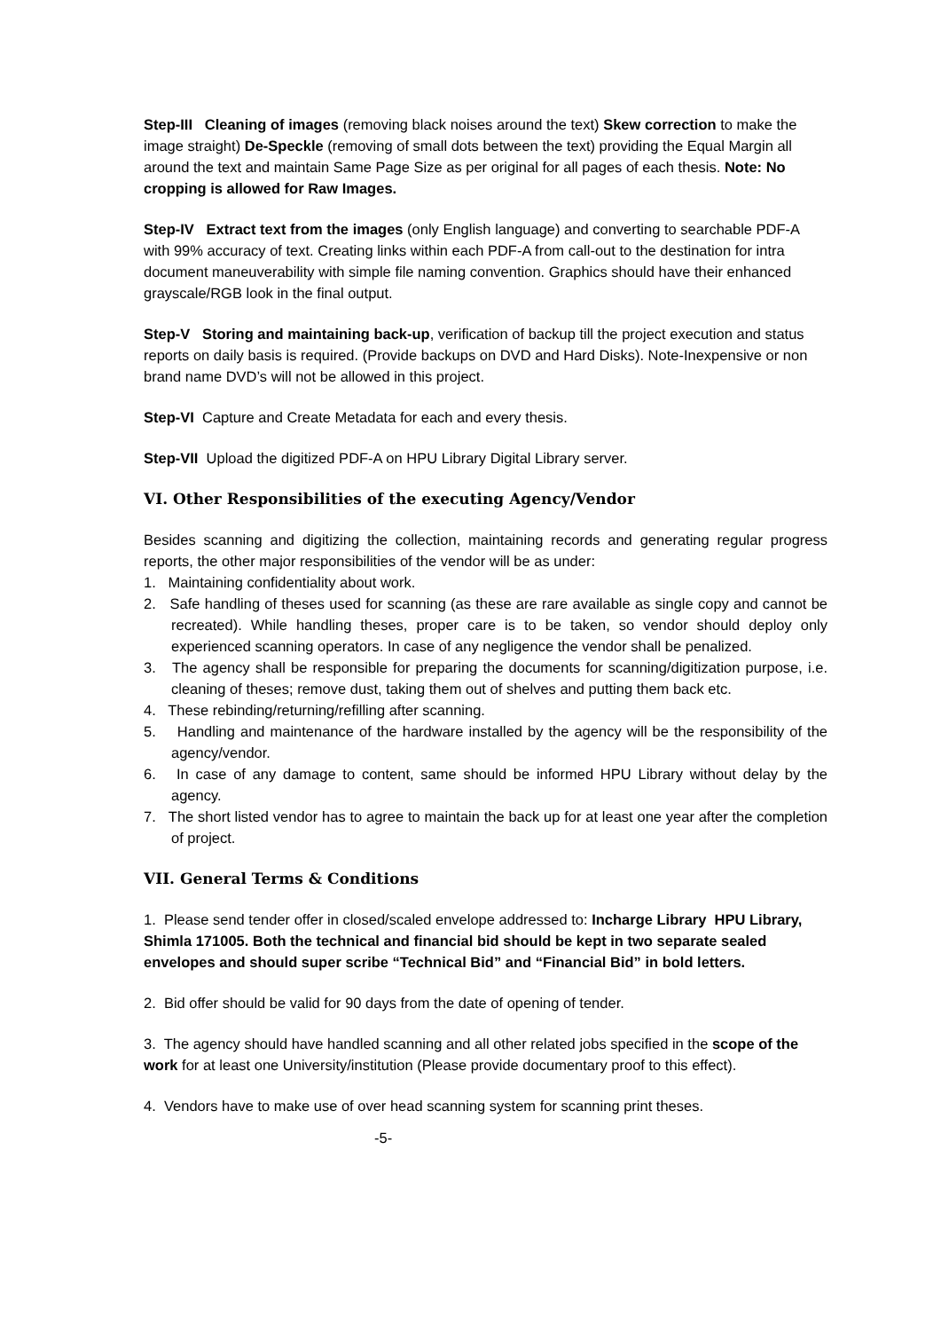Step-III Cleaning of images (removing black noises around the text) Skew correction to make the image straight) De-Speckle (removing of small dots between the text) providing the Equal Margin all around the text and maintain Same Page Size as per original for all pages of each thesis. Note: No cropping is allowed for Raw Images.
Step-IV Extract text from the images (only English language) and converting to searchable PDF-A with 99% accuracy of text. Creating links within each PDF-A from call-out to the destination for intra document maneuverability with simple file naming convention. Graphics should have their enhanced grayscale/RGB look in the final output.
Step-V Storing and maintaining back-up, verification of backup till the project execution and status reports on daily basis is required. (Provide backups on DVD and Hard Disks). Note-Inexpensive or non brand name DVD’s will not be allowed in this project.
Step-VI Capture and Create Metadata for each and every thesis.
Step-VII Upload the digitized PDF-A on HPU Library Digital Library server.
VI. Other Responsibilities of the executing Agency/Vendor
Besides scanning and digitizing the collection, maintaining records and generating regular progress reports, the other major responsibilities of the vendor will be as under:
1. Maintaining confidentiality about work.
2. Safe handling of theses used for scanning (as these are rare available as single copy and cannot be recreated). While handling theses, proper care is to be taken, so vendor should deploy only experienced scanning operators. In case of any negligence the vendor shall be penalized.
3. The agency shall be responsible for preparing the documents for scanning/digitization purpose, i.e. cleaning of theses; remove dust, taking them out of shelves and putting them back etc.
4. These rebinding/returning/refilling after scanning.
5. Handling and maintenance of the hardware installed by the agency will be the responsibility of the agency/vendor.
6. In case of any damage to content, same should be informed HPU Library without delay by the agency.
7. The short listed vendor has to agree to maintain the back up for at least one year after the completion of project.
VII. General Terms & Conditions
1. Please send tender offer in closed/scaled envelope addressed to: Incharge Library HPU Library, Shimla 171005. Both the technical and financial bid should be kept in two separate sealed envelopes and should super scribe “Technical Bid” and “Financial Bid” in bold letters.
2. Bid offer should be valid for 90 days from the date of opening of tender.
3. The agency should have handled scanning and all other related jobs specified in the scope of the work for at least one University/institution (Please provide documentary proof to this effect).
4. Vendors have to make use of over head scanning system for scanning print theses.
-5-